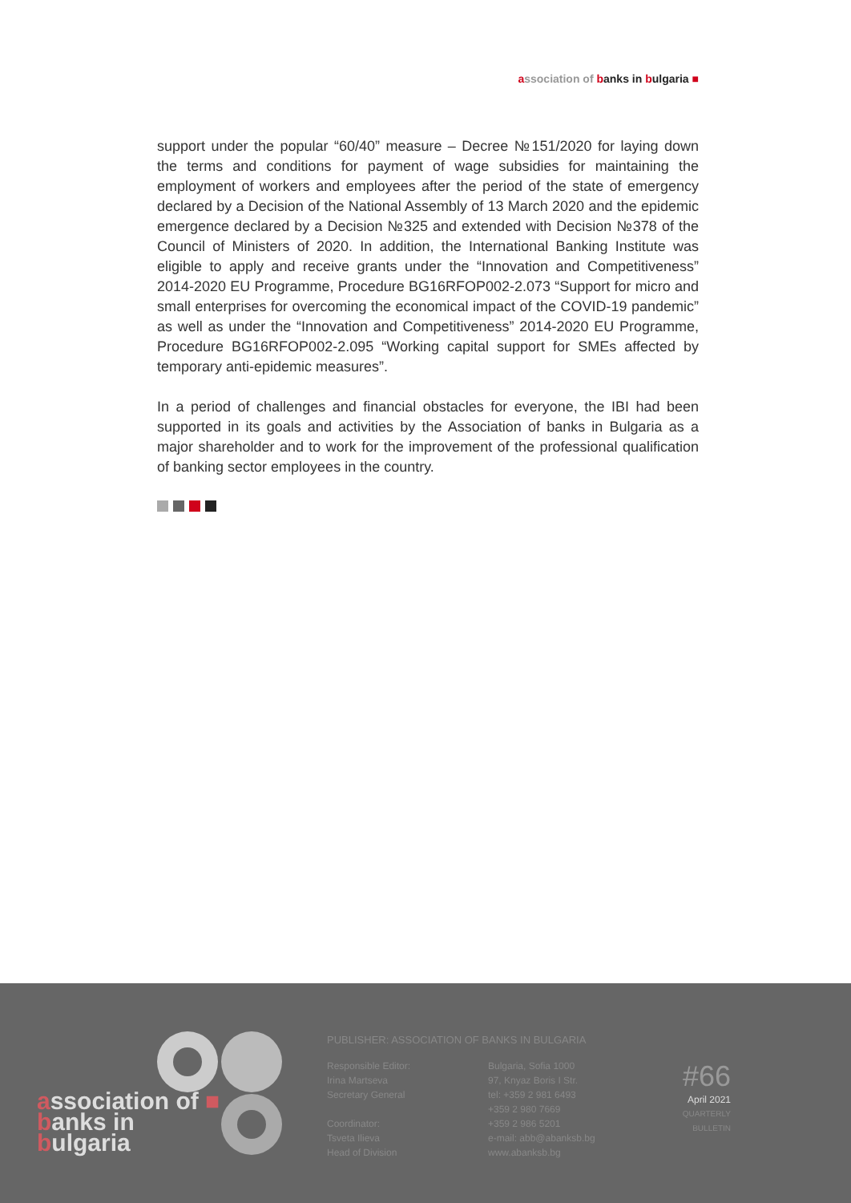association of banks in bulgaria ■
support under the popular “60/40” measure – Decree №151/2020 for laying down the terms and conditions for payment of wage subsidies for maintaining the employment of workers and employees after the period of the state of emergency declared by a Decision of the National Assembly of 13 March 2020 and the epidemic emergence declared by a Decision №325 and extended with Decision №378 of the Council of Ministers of 2020. In addition, the International Banking Institute was eligible to apply and receive grants under the “Innovation and Competitiveness” 2014-2020 EU Programme, Procedure BG16RFOP002-2.073 “Support for micro and small enterprises for overcoming the economical impact of the COVID-19 pandemic” as well as under the “Innovation and Competitiveness” 2014-2020 EU Programme, Procedure BG16RFOP002-2.095 “Working capital support for SMEs affected by temporary anti-epidemic measures”.
In a period of challenges and financial obstacles for everyone, the IBI had been supported in its goals and activities by the Association of banks in Bulgaria as a major shareholder and to work for the improvement of the professional qualification of banking sector employees in the country.
PUBLISHER: ASSOCIATION OF BANKS IN BULGARIA
Responsible Editor:
Irina Martseva
Secretary General
Coordinator:
Tsveta Ilieva
Head of Division
Bulgaria, Sofia 1000
97, Knyaz Boris I Str.
tel: +359 2 981 6493
+359 2 980 7669
+359 2 986 5201
e-mail: abb@abanksb.bg
www.abanksb.bg
#66
April 2021
QUARTERLY BULLETIN
association of ■
banks in
bulgaria